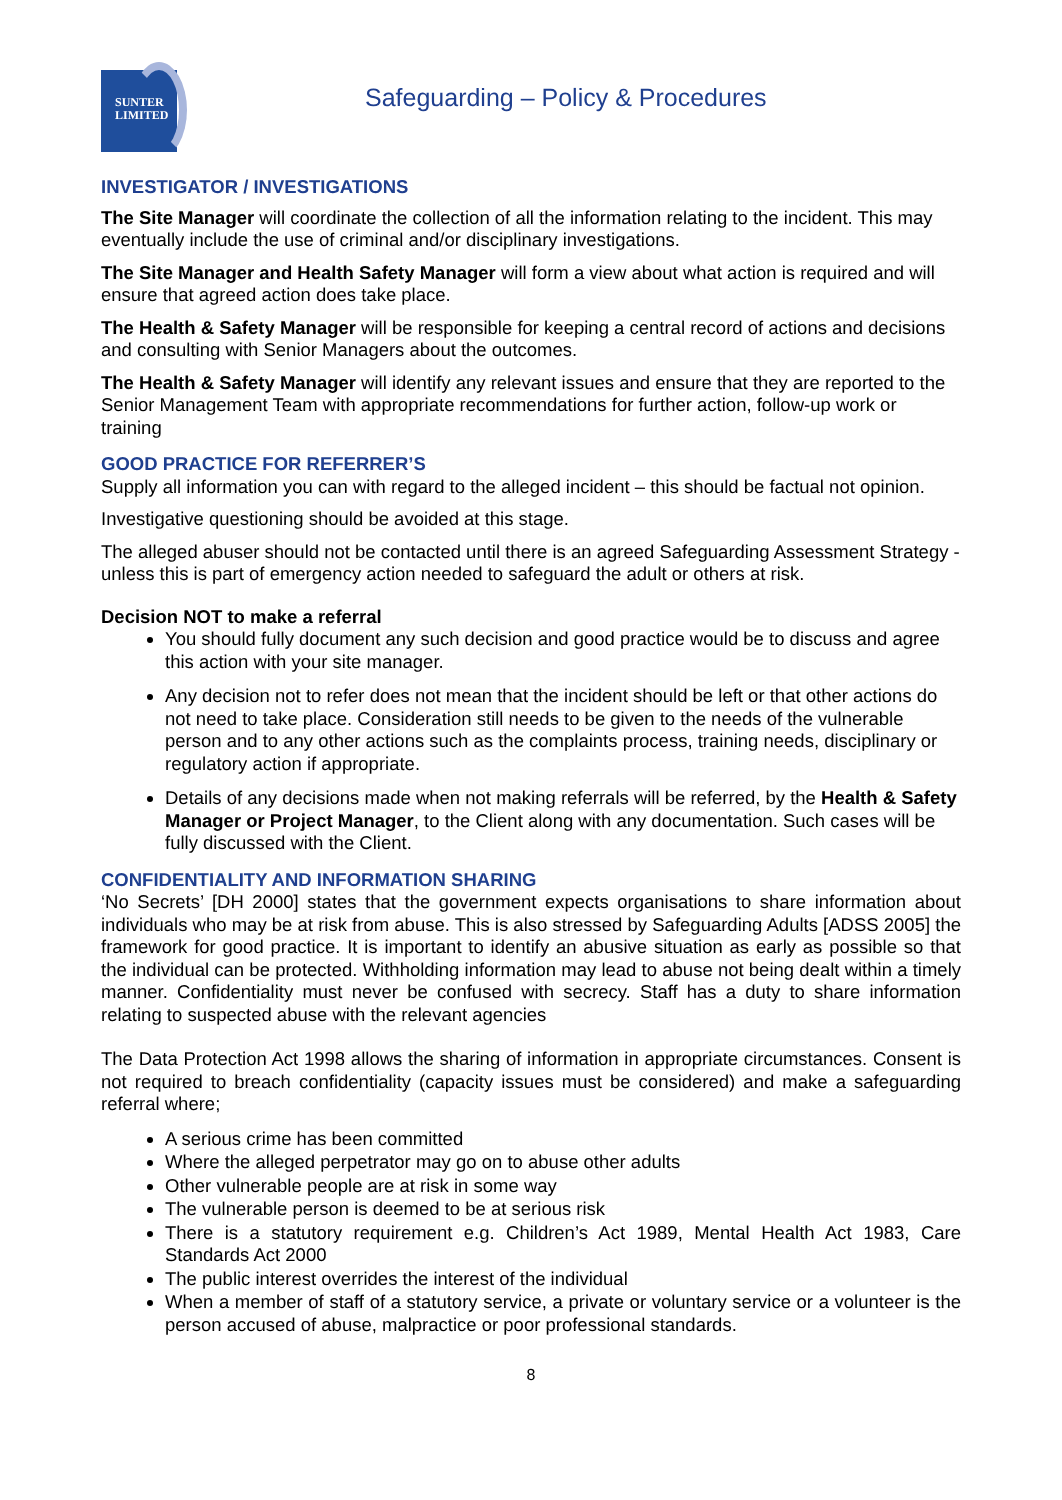SUNTER
LIMITED
Safeguarding – Policy & Procedures
INVESTIGATOR / INVESTIGATIONS
The Site Manager will coordinate the collection of all the information relating to the incident. This may eventually include the use of criminal and/or disciplinary investigations.
The Site Manager and Health Safety Manager will form a view about what action is required and will ensure that agreed action does take place.
The Health & Safety Manager will be responsible for keeping a central record of actions and decisions and consulting with Senior Managers about the outcomes.
The Health & Safety Manager will identify any relevant issues and ensure that they are reported to the Senior Management Team with appropriate recommendations for further action, follow-up work or training
GOOD PRACTICE FOR REFERRER’S
Supply all information you can with regard to the alleged incident – this should be factual not opinion.
Investigative questioning should be avoided at this stage.
The alleged abuser should not be contacted until there is an agreed Safeguarding Assessment Strategy - unless this is part of emergency action needed to safeguard the adult or others at risk.
Decision NOT to make a referral
You should fully document any such decision and good practice would be to discuss and agree this action with your site manager.
Any decision not to refer does not mean that the incident should be left or that other actions do not need to take place. Consideration still needs to be given to the needs of the vulnerable person and to any other actions such as the complaints process, training needs, disciplinary or regulatory action if appropriate.
Details of any decisions made when not making referrals will be referred, by the Health & Safety Manager or Project Manager, to the Client along with any documentation. Such cases will be fully discussed with the Client.
CONFIDENTIALITY AND INFORMATION SHARING
‘No Secrets’ [DH 2000] states that the government expects organisations to share information about individuals who may be at risk from abuse. This is also stressed by Safeguarding Adults [ADSS 2005] the framework for good practice. It is important to identify an abusive situation as early as possible so that the individual can be protected. Withholding information may lead to abuse not being dealt within a timely manner. Confidentiality must never be confused with secrecy. Staff has a duty to share information relating to suspected abuse with the relevant agencies
The Data Protection Act 1998 allows the sharing of information in appropriate circumstances. Consent is not required to breach confidentiality (capacity issues must be considered) and make a safeguarding referral where;
A serious crime has been committed
Where the alleged perpetrator may go on to abuse other adults
Other vulnerable people are at risk in some way
The vulnerable person is deemed to be at serious risk
There is a statutory requirement e.g. Children’s Act 1989, Mental Health Act 1983, Care Standards Act 2000
The public interest overrides the interest of the individual
When a member of staff of a statutory service, a private or voluntary service or a volunteer is the person accused of abuse, malpractice or poor professional standards.
8